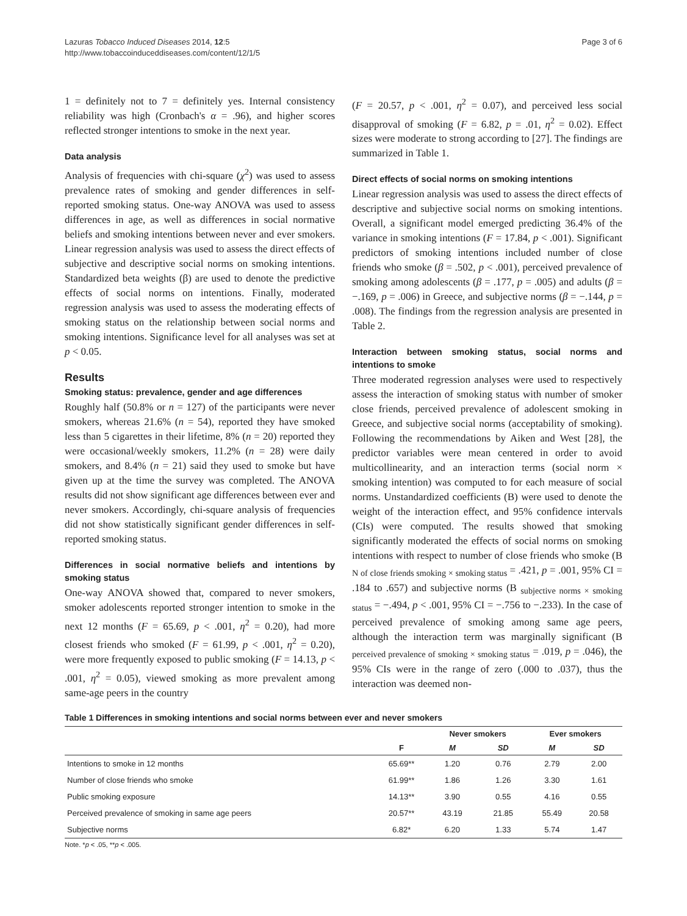Lazuras Tobacco Induced Diseases 2014, 12:5
http://www.tobaccoinduceddiseases.com/content/12/1/5
Page 3 of 6
1 = definitely not to 7 = definitely yes. Internal consistency reliability was high (Cronbach's α = .96), and higher scores reflected stronger intentions to smoke in the next year.
Data analysis
Analysis of frequencies with chi-square (χ<sup>2</sup>) was used to assess prevalence rates of smoking and gender differences in self-reported smoking status. One-way ANOVA was used to assess differences in age, as well as differences in social normative beliefs and smoking intentions between never and ever smokers. Linear regression analysis was used to assess the direct effects of subjective and descriptive social norms on smoking intentions. Standardized beta weights (β) are used to denote the predictive effects of social norms on intentions. Finally, moderated regression analysis was used to assess the moderating effects of smoking status on the relationship between social norms and smoking intentions. Significance level for all analyses was set at p < 0.05.
Results
Smoking status: prevalence, gender and age differences
Roughly half (50.8% or n = 127) of the participants were never smokers, whereas 21.6% (n = 54), reported they have smoked less than 5 cigarettes in their lifetime, 8% (n = 20) reported they were occasional/weekly smokers, 11.2% (n = 28) were daily smokers, and 8.4% (n = 21) said they used to smoke but have given up at the time the survey was completed. The ANOVA results did not show significant age differences between ever and never smokers. Accordingly, chi-square analysis of frequencies did not show statistically significant gender differences in self-reported smoking status.
Differences in social normative beliefs and intentions by smoking status
One-way ANOVA showed that, compared to never smokers, smoker adolescents reported stronger intention to smoke in the next 12 months (F = 65.69, p < .001, η<sup>2</sup> = 0.20), had more closest friends who smoked (F = 61.99, p < .001, η<sup>2</sup> = 0.20), were more frequently exposed to public smoking (F = 14.13, p < .001, η<sup>2</sup> = 0.05), viewed smoking as more prevalent among same-age peers in the country
(F = 20.57, p < .001, η<sup>2</sup> = 0.07), and perceived less social disapproval of smoking (F = 6.82, p = .01, η<sup>2</sup> = 0.02). Effect sizes were moderate to strong according to [27]. The findings are summarized in Table 1.
Direct effects of social norms on smoking intentions
Linear regression analysis was used to assess the direct effects of descriptive and subjective social norms on smoking intentions. Overall, a significant model emerged predicting 36.4% of the variance in smoking intentions (F = 17.84, p < .001). Significant predictors of smoking intentions included number of close friends who smoke (β = .502, p < .001), perceived prevalence of smoking among adolescents (β = .177, p = .005) and adults (β = −.169, p = .006) in Greece, and subjective norms (β = −.144, p = .008). The findings from the regression analysis are presented in Table 2.
Interaction between smoking status, social norms and intentions to smoke
Three moderated regression analyses were used to respectively assess the interaction of smoking status with number of smoker close friends, perceived prevalence of adolescent smoking in Greece, and subjective social norms (acceptability of smoking). Following the recommendations by Aiken and West [28], the predictor variables were mean centered in order to avoid multicollinearity, and an interaction terms (social norm × smoking intention) was computed to for each measure of social norms. Unstandardized coefficients (B) were used to denote the weight of the interaction effect, and 95% confidence intervals (CIs) were computed. The results showed that smoking significantly moderated the effects of social norms on smoking intentions with respect to number of close friends who smoke (B <sub>N of close friends smoking × smoking status</sub> = .421, p = .001, 95% CI = .184 to .657) and subjective norms (B <sub>subjective norms × smoking status</sub> = −.494, p < .001, 95% CI = −.756 to −.233). In the case of perceived prevalence of smoking among same age peers, although the interaction term was marginally significant (B <sub>perceived prevalence of smoking × smoking status</sub> = .019, p = .046), the 95% CIs were in the range of zero (.000 to .037), thus the interaction was deemed non-
Table 1 Differences in smoking intentions and social norms between ever and never smokers
| | | Never smokers | | Ever smokers | |
| --- | --- | --- | --- | --- | --- |
| | F | M | SD | M | SD |
| Intentions to smoke in 12 months | 65.69** | 1.20 | 0.76 | 2.79 | 2.00 |
| Number of close friends who smoke | 61.99** | 1.86 | 1.26 | 3.30 | 1.61 |
| Public smoking exposure | 14.13** | 3.90 | 0.55 | 4.16 | 0.55 |
| Perceived prevalence of smoking in same age peers | 20.57** | 43.19 | 21.85 | 55.49 | 20.58 |
| Subjective norms | 6.82* | 6.20 | 1.33 | 5.74 | 1.47 |
Note. *p < .05, **p < .005.